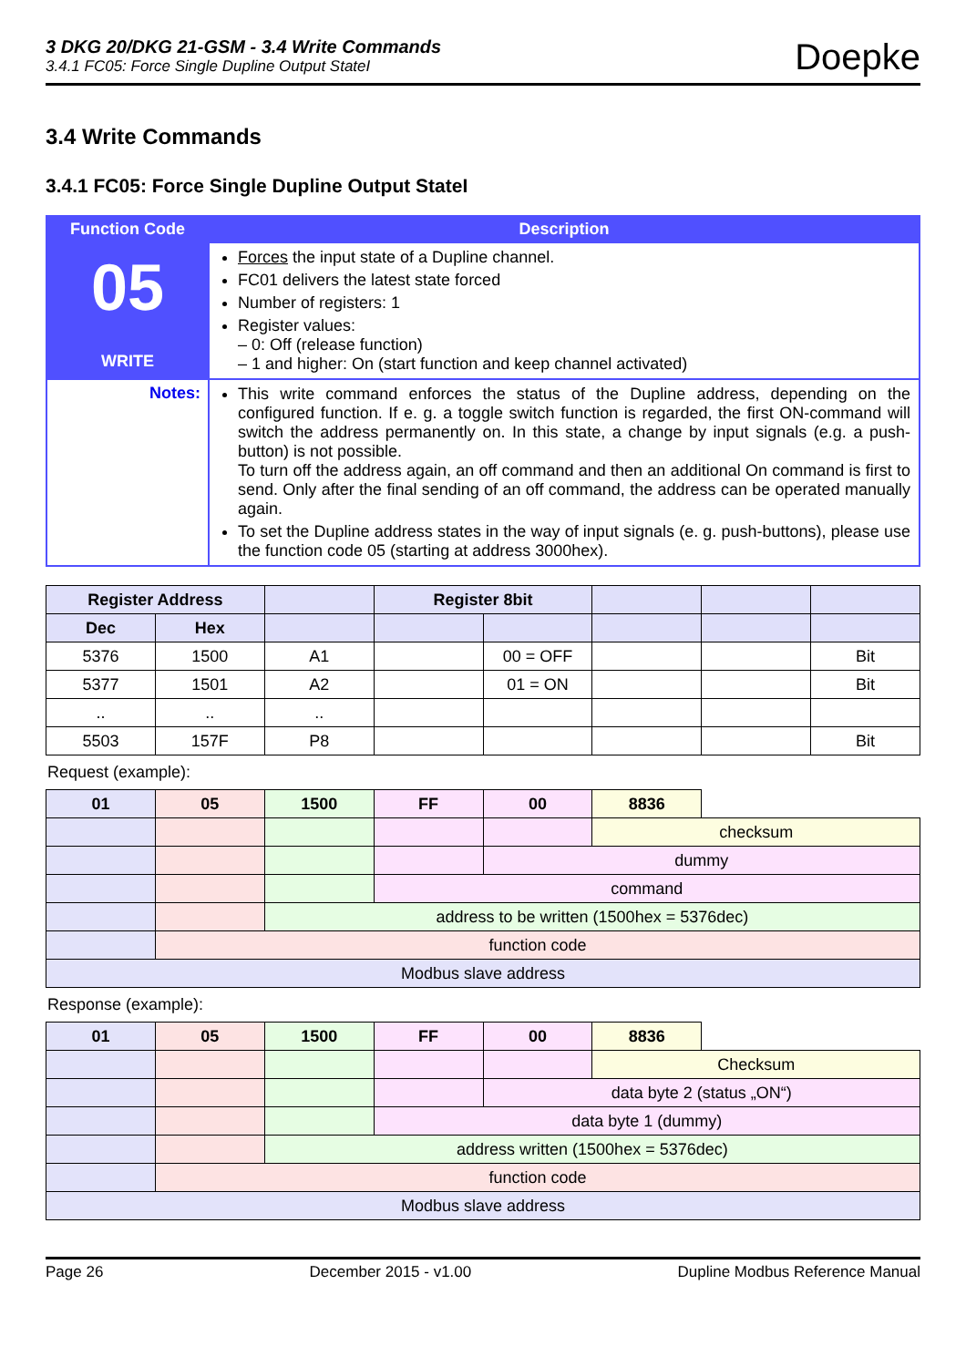3 DKG 20/DKG 21-GSM - 3.4 Write Commands
3.4.1 FC05: Force Single Dupline Output StateI
Doepke
3.4 Write Commands
3.4.1 FC05: Force Single Dupline Output StateI
| Function Code | Description |
| --- | --- |
| 05 WRITE | Forces the input state of a Dupline channel. FC01 delivers the latest state forced Number of registers: 1 Register values: – 0: Off (release function) – 1 and higher: On (start function and keep channel activated) |
| Notes: | This write command enforces the status of the Dupline address, depending on the configured function. If e. g. a toggle switch function is regarded, the first ON-command will switch the address permanently on. In this state, a change by input signals (e.g. a push-button) is not possible. To turn off the address again, an off command and then an additional On command is first to send. Only after the final sending of an off command, the address can be operated manually again. To set the Dupline address states in the way of input signals (e. g. push-buttons), please use the function code 05 (starting at address 3000hex). |
| Register Address | | | Register 8bit | | | | |
| --- | --- | --- | --- | --- | --- | --- | --- |
| Dec | Hex | | | | | | |
| 5376 | 1500 | A1 | | 00 = OFF | | | Bit |
| 5377 | 1501 | A2 | | 01 = ON | | | Bit |
| .. | .. | .. | | | | | |
| 5503 | 157F | P8 | | | | | Bit |
Request (example):
| 01 | 05 | 1500 | FF | 00 | 8836 | | |
| | | | | | checksum | | |
| | | | | dummy | | | |
| | | | command | | | | |
| | | address to be written (1500hex = 5376dec) | | | | | |
| | function code | | | | | | |
| Modbus slave address | | | | | | | |
Response (example):
| 01 | 05 | 1500 | FF | 00 | 8836 | | |
| | | | | | Checksum | | |
| | | | | data byte 2 (status „ON“) | | | |
| | | | data byte 1 (dummy) | | | | |
| | | address written (1500hex = 5376dec) | | | | | |
| | function code | | | | | | |
| Modbus slave address | | | | | | | |
Page 26 December 2015 - v1.00 Dupline Modbus Reference Manual